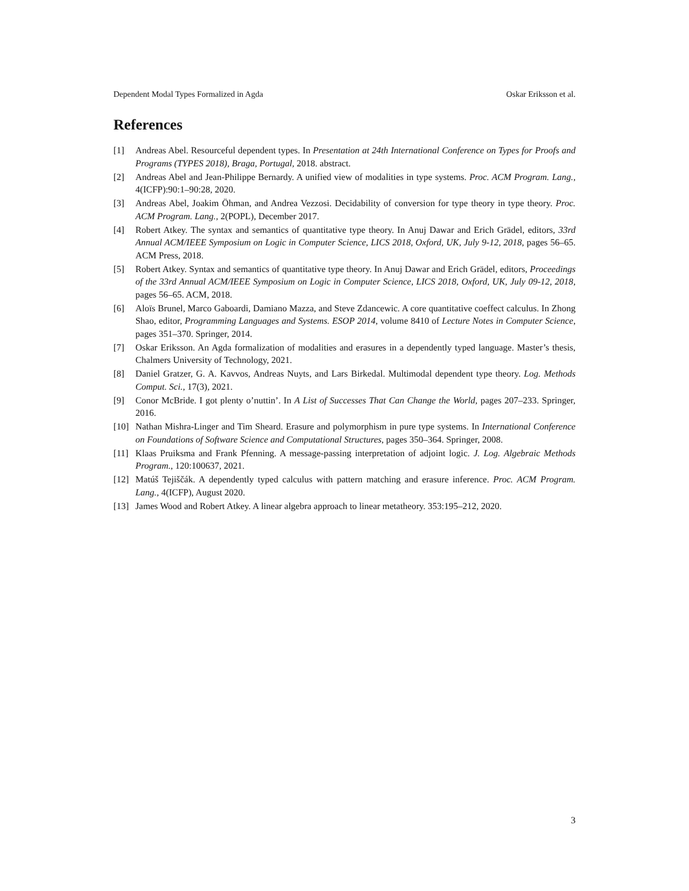Dependent Modal Types Formalized in Agda Oskar Eriksson et al.
References
[1] Andreas Abel. Resourceful dependent types. In Presentation at 24th International Conference on Types for Proofs and Programs (TYPES 2018), Braga, Portugal, 2018. abstract.
[2] Andreas Abel and Jean-Philippe Bernardy. A unified view of modalities in type systems. Proc. ACM Program. Lang., 4(ICFP):90:1–90:28, 2020.
[3] Andreas Abel, Joakim Öhman, and Andrea Vezzosi. Decidability of conversion for type theory in type theory. Proc. ACM Program. Lang., 2(POPL), December 2017.
[4] Robert Atkey. The syntax and semantics of quantitative type theory. In Anuj Dawar and Erich Grädel, editors, 33rd Annual ACM/IEEE Symposium on Logic in Computer Science, LICS 2018, Oxford, UK, July 9-12, 2018, pages 56–65. ACM Press, 2018.
[5] Robert Atkey. Syntax and semantics of quantitative type theory. In Anuj Dawar and Erich Grädel, editors, Proceedings of the 33rd Annual ACM/IEEE Symposium on Logic in Computer Science, LICS 2018, Oxford, UK, July 09-12, 2018, pages 56–65. ACM, 2018.
[6] Aloïs Brunel, Marco Gaboardi, Damiano Mazza, and Steve Zdancewic. A core quantitative coeffect calculus. In Zhong Shao, editor, Programming Languages and Systems. ESOP 2014, volume 8410 of Lecture Notes in Computer Science, pages 351–370. Springer, 2014.
[7] Oskar Eriksson. An Agda formalization of modalities and erasures in a dependently typed language. Master’s thesis, Chalmers University of Technology, 2021.
[8] Daniel Gratzer, G. A. Kavvos, Andreas Nuyts, and Lars Birkedal. Multimodal dependent type theory. Log. Methods Comput. Sci., 17(3), 2021.
[9] Conor McBride. I got plenty o’nuttin’. In A List of Successes That Can Change the World, pages 207–233. Springer, 2016.
[10] Nathan Mishra-Linger and Tim Sheard. Erasure and polymorphism in pure type systems. In International Conference on Foundations of Software Science and Computational Structures, pages 350–364. Springer, 2008.
[11] Klaas Pruiksma and Frank Pfenning. A message-passing interpretation of adjoint logic. J. Log. Algebraic Methods Program., 120:100637, 2021.
[12] Matúš Tejiščák. A dependently typed calculus with pattern matching and erasure inference. Proc. ACM Program. Lang., 4(ICFP), August 2020.
[13] James Wood and Robert Atkey. A linear algebra approach to linear metatheory. 353:195–212, 2020.
3